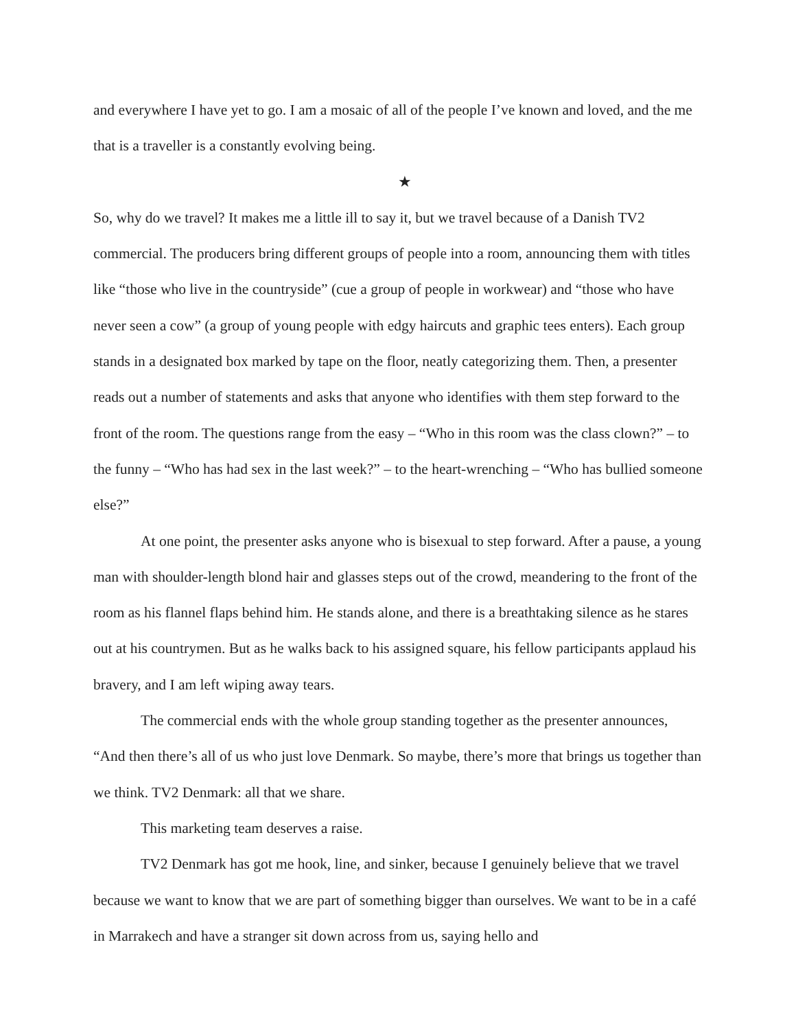and everywhere I have yet to go. I am a mosaic of all of the people I’ve known and loved, and the me that is a traveller is a constantly evolving being.
★
So, why do we travel? It makes me a little ill to say it, but we travel because of a Danish TV2 commercial. The producers bring different groups of people into a room, announcing them with titles like “those who live in the countryside” (cue a group of people in workwear) and “those who have never seen a cow” (a group of young people with edgy haircuts and graphic tees enters). Each group stands in a designated box marked by tape on the floor, neatly categorizing them. Then, a presenter reads out a number of statements and asks that anyone who identifies with them step forward to the front of the room. The questions range from the easy – “Who in this room was the class clown?” – to the funny – “Who has had sex in the last week?” – to the heart-wrenching – “Who has bullied someone else?”
At one point, the presenter asks anyone who is bisexual to step forward. After a pause, a young man with shoulder-length blond hair and glasses steps out of the crowd, meandering to the front of the room as his flannel flaps behind him. He stands alone, and there is a breathtaking silence as he stares out at his countrymen. But as he walks back to his assigned square, his fellow participants applaud his bravery, and I am left wiping away tears.
The commercial ends with the whole group standing together as the presenter announces, “And then there’s all of us who just love Denmark. So maybe, there’s more that brings us together than we think. TV2 Denmark: all that we share.
This marketing team deserves a raise.
TV2 Denmark has got me hook, line, and sinker, because I genuinely believe that we travel because we want to know that we are part of something bigger than ourselves. We want to be in a café in Marrakech and have a stranger sit down across from us, saying hello and